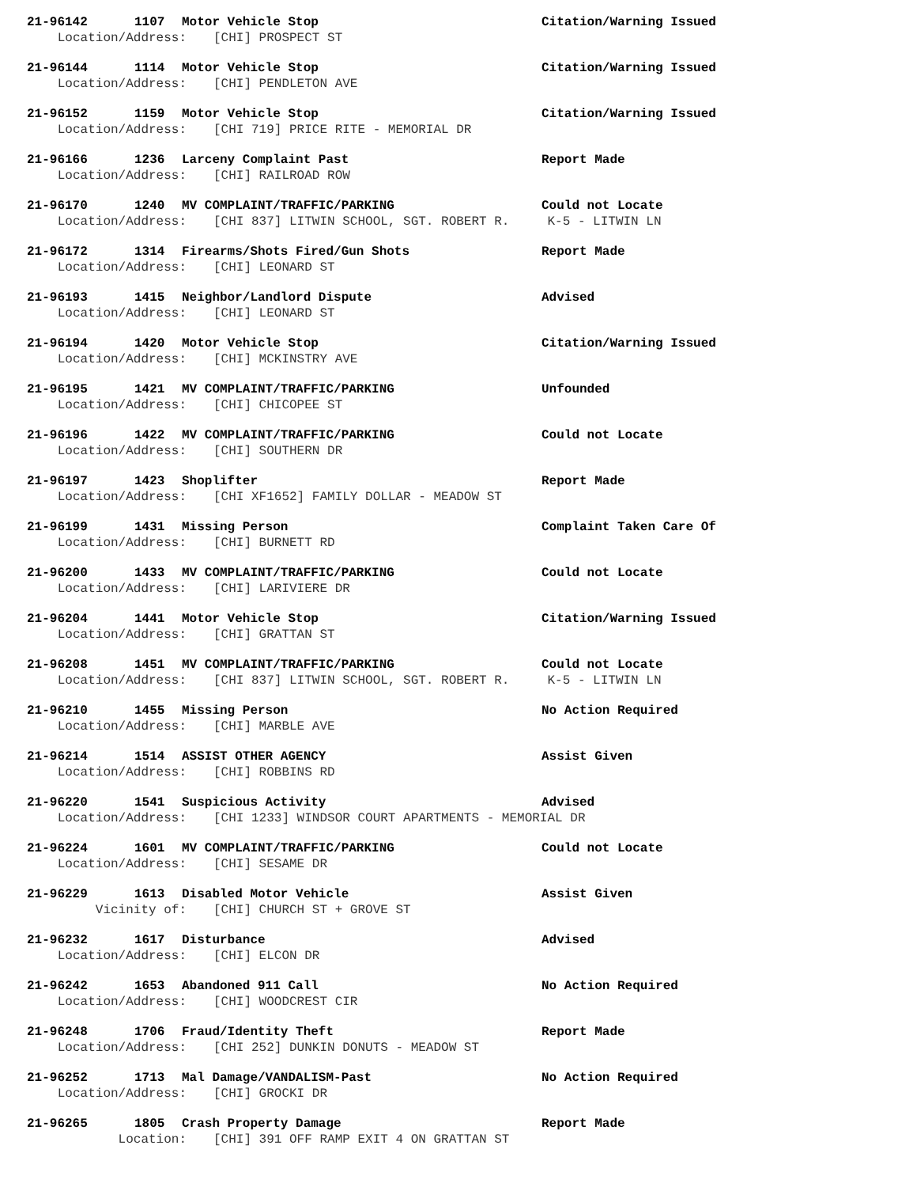21-96142 1107 Motor Vehicle Stop Citation/Warning Issued
Location/Address: [CHI] PROSPECT ST
21-96144 1114 Motor Vehicle Stop Citation/Warning Issued
Location/Address: [CHI] PENDLETON AVE
21-96152 1159 Motor Vehicle Stop Citation/Warning Issued
Location/Address: [CHI 719] PRICE RITE - MEMORIAL DR
21-96166 1236 Larceny Complaint Past Report Made
Location/Address: [CHI] RAILROAD ROW
21-96170 1240 MV COMPLAINT/TRAFFIC/PARKING Could not Locate
Location/Address: [CHI 837] LITWIN SCHOOL, SGT. ROBERT R. K-5 - LITWIN LN
21-96172 1314 Firearms/Shots Fired/Gun Shots Report Made
Location/Address: [CHI] LEONARD ST
21-96193 1415 Neighbor/Landlord Dispute Advised
Location/Address: [CHI] LEONARD ST
21-96194 1420 Motor Vehicle Stop Citation/Warning Issued
Location/Address: [CHI] MCKINSTRY AVE
21-96195 1421 MV COMPLAINT/TRAFFIC/PARKING Unfounded
Location/Address: [CHI] CHICOPEE ST
21-96196 1422 MV COMPLAINT/TRAFFIC/PARKING Could not Locate
Location/Address: [CHI] SOUTHERN DR
21-96197 1423 Shoplifter Report Made
Location/Address: [CHI XF1652] FAMILY DOLLAR - MEADOW ST
21-96199 1431 Missing Person Complaint Taken Care Of
Location/Address: [CHI] BURNETT RD
21-96200 1433 MV COMPLAINT/TRAFFIC/PARKING Could not Locate
Location/Address: [CHI] LARIVIERE DR
21-96204 1441 Motor Vehicle Stop Citation/Warning Issued
Location/Address: [CHI] GRATTAN ST
21-96208 1451 MV COMPLAINT/TRAFFIC/PARKING Could not Locate
Location/Address: [CHI 837] LITWIN SCHOOL, SGT. ROBERT R. K-5 - LITWIN LN
21-96210 1455 Missing Person No Action Required
Location/Address: [CHI] MARBLE AVE
21-96214 1514 ASSIST OTHER AGENCY Assist Given
Location/Address: [CHI] ROBBINS RD
21-96220 1541 Suspicious Activity Advised
Location/Address: [CHI 1233] WINDSOR COURT APARTMENTS - MEMORIAL DR
21-96224 1601 MV COMPLAINT/TRAFFIC/PARKING Could not Locate
Location/Address: [CHI] SESAME DR
21-96229 1613 Disabled Motor Vehicle Assist Given
Vicinity of: [CHI] CHURCH ST + GROVE ST
21-96232 1617 Disturbance Advised
Location/Address: [CHI] ELCON DR
21-96242 1653 Abandoned 911 Call No Action Required
Location/Address: [CHI] WOODCREST CIR
21-96248 1706 Fraud/Identity Theft Report Made
Location/Address: [CHI 252] DUNKIN DONUTS - MEADOW ST
21-96252 1713 Mal Damage/VANDALISM-Past No Action Required
Location/Address: [CHI] GROCKI DR
21-96265 1805 Crash Property Damage Report Made
Location: [CHI] 391 OFF RAMP EXIT 4 ON GRATTAN ST